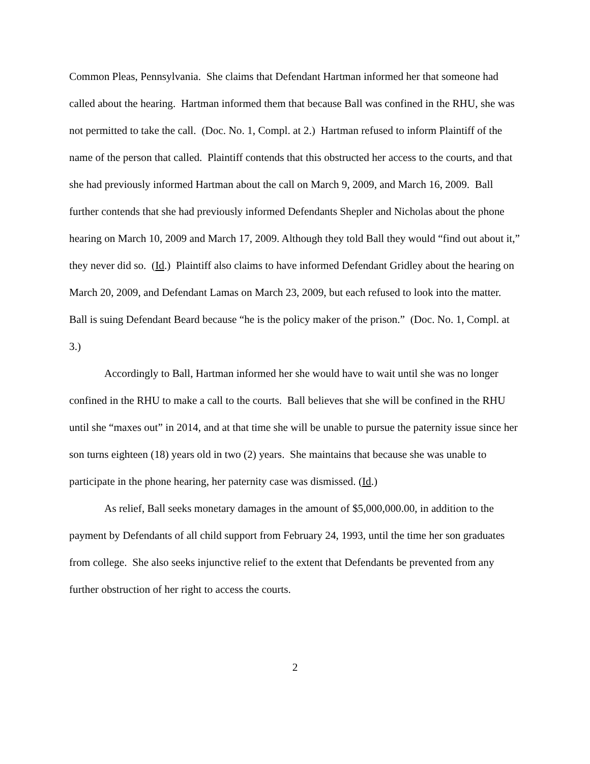Common Pleas, Pennsylvania. She claims that Defendant Hartman informed her that someone had called about the hearing. Hartman informed them that because Ball was confined in the RHU, she was not permitted to take the call. (Doc. No. 1, Compl. at 2.) Hartman refused to inform Plaintiff of the name of the person that called. Plaintiff contends that this obstructed her access to the courts, and that she had previously informed Hartman about the call on March 9, 2009, and March 16, 2009. Ball further contends that she had previously informed Defendants Shepler and Nicholas about the phone hearing on March 10, 2009 and March 17, 2009. Although they told Ball they would “find out about it,” they never did so. (Id.) Plaintiff also claims to have informed Defendant Gridley about the hearing on March 20, 2009, and Defendant Lamas on March 23, 2009, but each refused to look into the matter. Ball is suing Defendant Beard because “he is the policy maker of the prison.” (Doc. No. 1, Compl. at 3.)
Accordingly to Ball, Hartman informed her she would have to wait until she was no longer confined in the RHU to make a call to the courts. Ball believes that she will be confined in the RHU until she “maxes out” in 2014, and at that time she will be unable to pursue the paternity issue since her son turns eighteen (18) years old in two (2) years. She maintains that because she was unable to participate in the phone hearing, her paternity case was dismissed. (Id.)
As relief, Ball seeks monetary damages in the amount of $5,000,000.00, in addition to the payment by Defendants of all child support from February 24, 1993, until the time her son graduates from college. She also seeks injunctive relief to the extent that Defendants be prevented from any further obstruction of her right to access the courts.
2